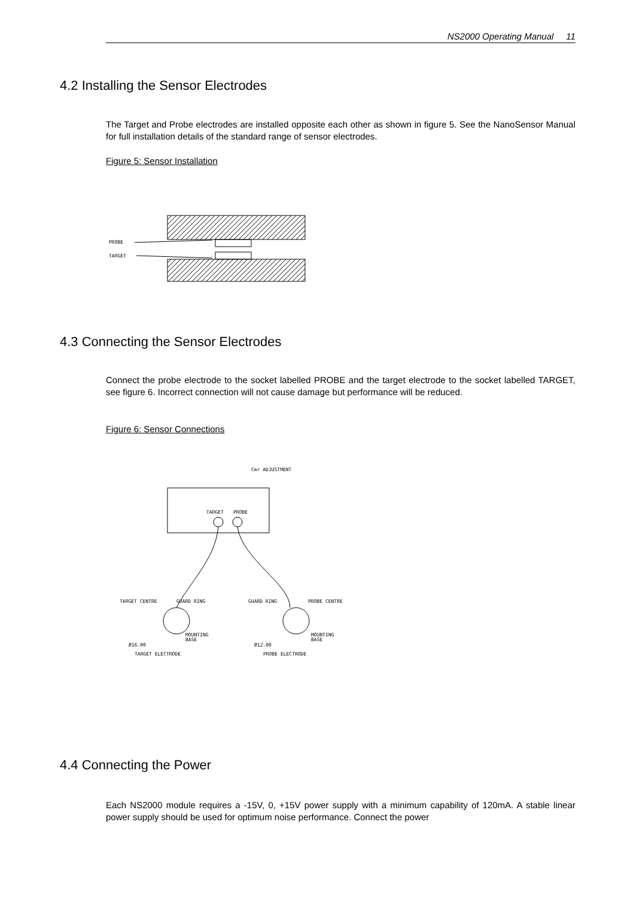NS2000 Operating Manual 11
4.2 Installing the Sensor Electrodes
The Target and Probe electrodes are installed opposite each other as shown in figure 5. See the NanoSensor Manual for full installation details of the standard range of sensor electrodes.
Figure 5: Sensor Installation
PROBE
TARGET
4.3 Connecting the Sensor Electrodes
Connect the probe electrode to the socket labelled PROBE and the target electrode to the socket labelled TARGET, see figure 6. Incorrect connection will not cause damage but performance will be reduced.
Figure 6: Sensor Connections
Cmr ADJUSTMENT
TARGET
PROBE
TARGET CENTRE
GUARD RING
GUARD RING
PROBE CENTRE
MOUNTING
BASE
MOUNTING
BASE
Ø16.00
Ø12.00
TARGET ELECTRODE
PROBE ELECTRODE
4.4 Connecting the Power
Each NS2000 module requires a -15V, 0, +15V power supply with a minimum capability of 120mA. A stable linear power supply should be used for optimum noise performance. Connect the power